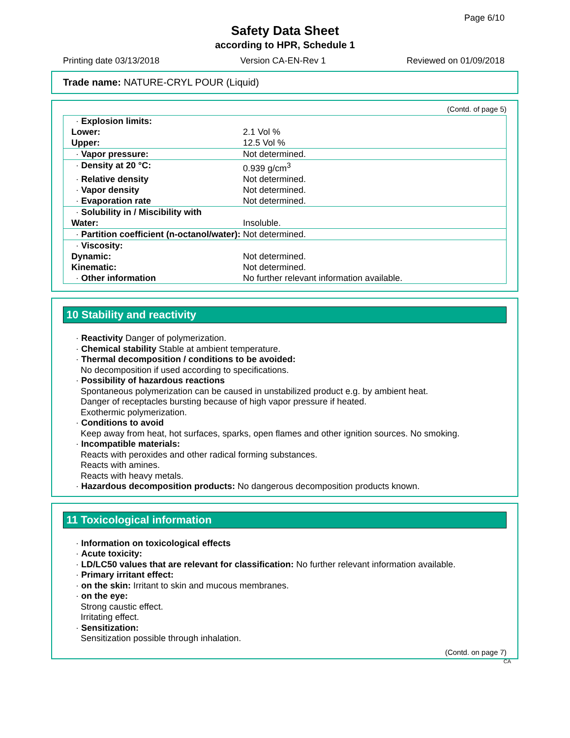Page 6/10
Safety Data Sheet
according to HPR, Schedule 1
Printing date 03/13/2018 Version CA-EN-Rev 1 Reviewed on 01/09/2018
Trade name: NATURE-CRYL POUR (Liquid)
(Contd. of page 5)
| · Explosion limits: | |
| Lower: | 2.1 Vol % |
| Upper: | 12.5 Vol % |
| · Vapor pressure: | Not determined. |
| · Density at 20 °C: | 0.939 g/cm<sup>3</sup> |
| · Relative density | Not determined. |
| · Vapor density | Not determined. |
| · Evaporation rate | Not determined. |
| · Solubility in / Miscibility with | |
| Water: | Insoluble. |
| · Partition coefficient (n-octanol/water): | Not determined. |
| · Viscosity: | |
| Dynamic: | Not determined. |
| Kinematic: | Not determined. |
| · Other information | No further relevant information available. |
10 Stability and reactivity
· Reactivity Danger of polymerization.
· Chemical stability Stable at ambient temperature.
· Thermal decomposition / conditions to be avoided:
No decomposition if used according to specifications.
· Possibility of hazardous reactions
Spontaneous polymerization can be caused in unstabilized product e.g. by ambient heat.
Danger of receptacles bursting because of high vapor pressure if heated.
Exothermic polymerization.
· Conditions to avoid
Keep away from heat, hot surfaces, sparks, open flames and other ignition sources. No smoking.
· Incompatible materials:
Reacts with peroxides and other radical forming substances.
Reacts with amines.
Reacts with heavy metals.
· Hazardous decomposition products: No dangerous decomposition products known.
11 Toxicological information
· Information on toxicological effects
· Acute toxicity:
· LD/LC50 values that are relevant for classification: No further relevant information available.
· Primary irritant effect:
· on the skin: Irritant to skin and mucous membranes.
· on the eye:
Strong caustic effect.
Irritating effect.
· Sensitization:
Sensitization possible through inhalation.
(Contd. on page 7)
CA